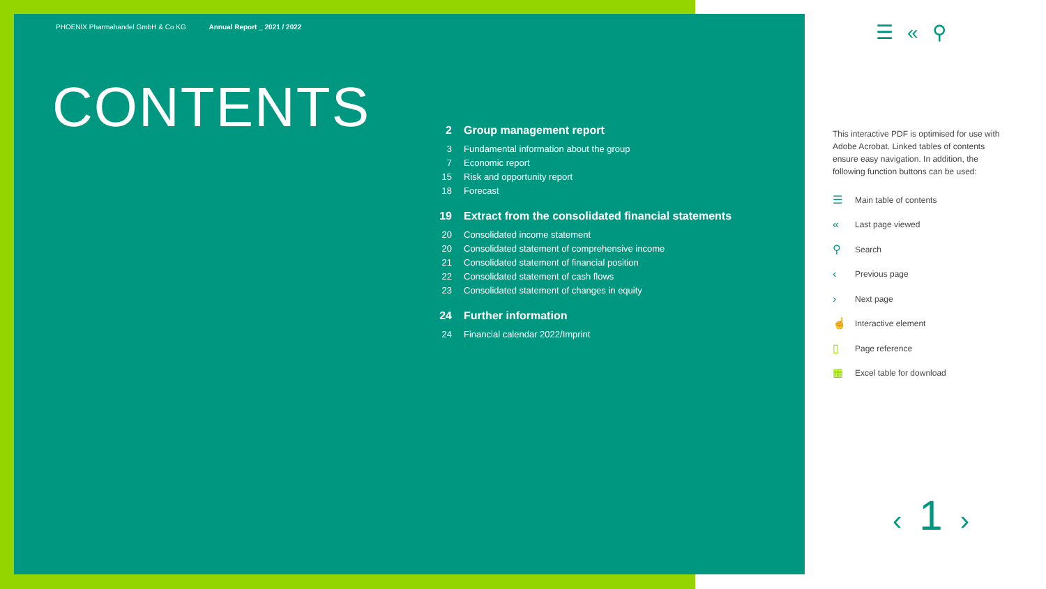PHOENIX Pharmahandel GmbH & Co KG Annual Report _ 2021 / 2022
CONTENTS
2 Group management report
3 Fundamental information about the group
7 Economic report
15 Risk and opportunity report
18 Forecast
19 Extract from the consolidated financial statements
20 Consolidated income statement
20 Consolidated statement of comprehensive income
21 Consolidated statement of financial position
22 Consolidated statement of cash flows
23 Consolidated statement of changes in equity
24 Further information
24 Financial calendar 2022/Imprint
☰«⚲
This interactive PDF is optimised for use with Adobe Acrobat. Linked tables of contents ensure easy navigation. In addition, the following function buttons can be used:
☰ Main table of contents
« Last page viewed
⚲ Search
‹ Previous page
› Next page
☝ Interactive element
▯ Page reference
▦ Excel table for download
‹ 1 ›